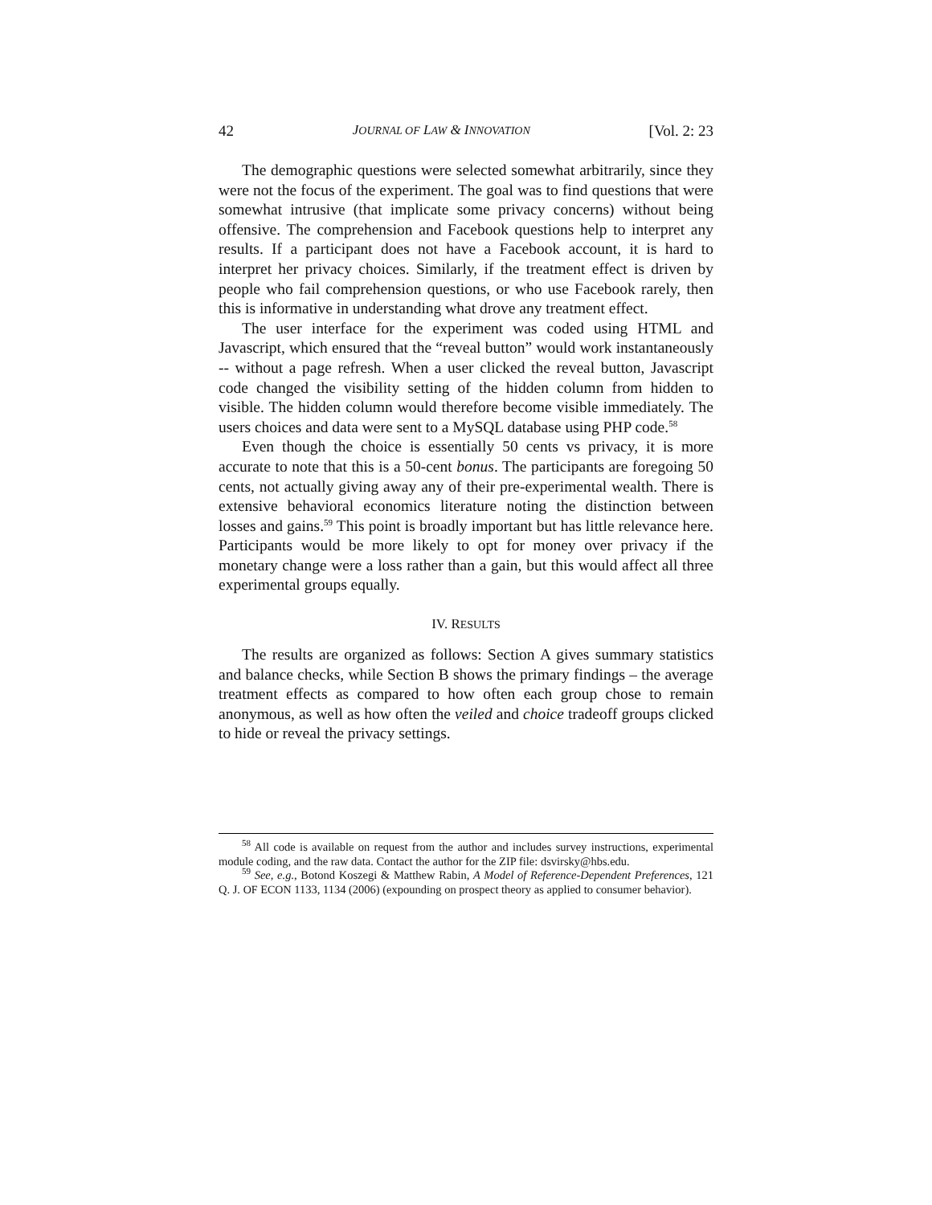42 JOURNAL OF LAW & INNOVATION [Vol. 2: 23
The demographic questions were selected somewhat arbitrarily, since they were not the focus of the experiment. The goal was to find questions that were somewhat intrusive (that implicate some privacy concerns) without being offensive. The comprehension and Facebook questions help to interpret any results. If a participant does not have a Facebook account, it is hard to interpret her privacy choices. Similarly, if the treatment effect is driven by people who fail comprehension questions, or who use Facebook rarely, then this is informative in understanding what drove any treatment effect.
The user interface for the experiment was coded using HTML and Javascript, which ensured that the “reveal button” would work instantaneously -- without a page refresh. When a user clicked the reveal button, Javascript code changed the visibility setting of the hidden column from hidden to visible. The hidden column would therefore become visible immediately. The users choices and data were sent to a MySQL database using PHP code.<sup>58</sup>
Even though the choice is essentially 50 cents vs privacy, it is more accurate to note that this is a 50-cent bonus. The participants are foregoing 50 cents, not actually giving away any of their pre-experimental wealth. There is extensive behavioral economics literature noting the distinction between losses and gains.<sup>59</sup> This point is broadly important but has little relevance here. Participants would be more likely to opt for money over privacy if the monetary change were a loss rather than a gain, but this would affect all three experimental groups equally.
IV. RESULTS
The results are organized as follows: Section A gives summary statistics and balance checks, while Section B shows the primary findings – the average treatment effects as compared to how often each group chose to remain anonymous, as well as how often the veiled and choice tradeoff groups clicked to hide or reveal the privacy settings.
<sup>58</sup> All code is available on request from the author and includes survey instructions, experimental module coding, and the raw data. Contact the author for the ZIP file: dsvirsky@hbs.edu.
<sup>59</sup> See, e.g., Botond Koszegi & Matthew Rabin, A Model of Reference-Dependent Preferences, 121 Q. J. OF ECON 1133, 1134 (2006) (expounding on prospect theory as applied to consumer behavior).